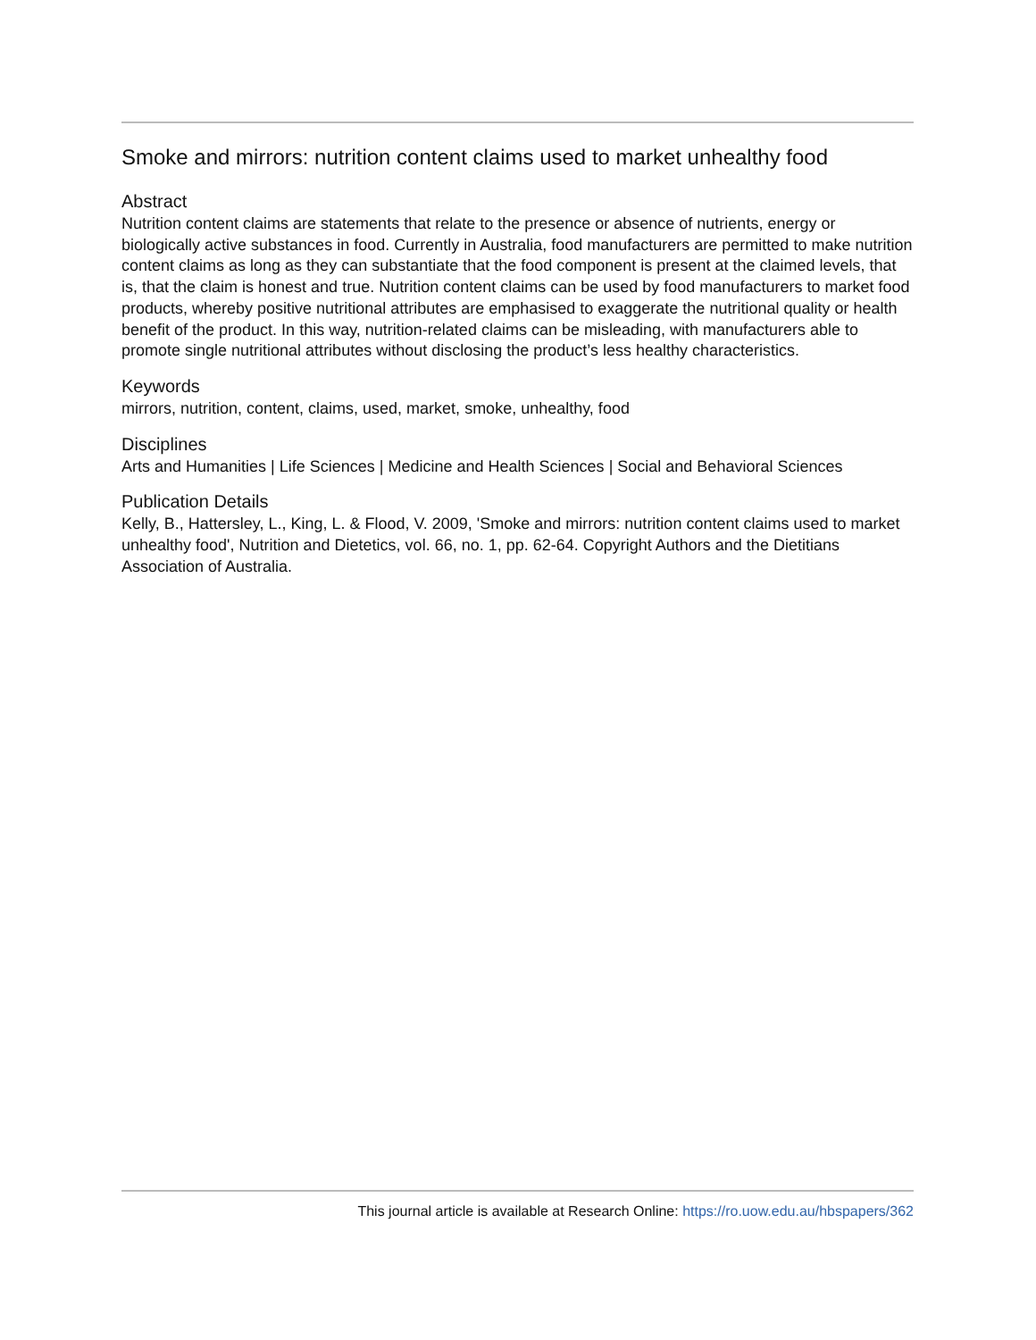Smoke and mirrors: nutrition content claims used to market unhealthy food
Abstract
Nutrition content claims are statements that relate to the presence or absence of nutrients, energy or biologically active substances in food. Currently in Australia, food manufacturers are permitted to make nutrition content claims as long as they can substantiate that the food component is present at the claimed levels, that is, that the claim is honest and true. Nutrition content claims can be used by food manufacturers to market food products, whereby positive nutritional attributes are emphasised to exaggerate the nutritional quality or health benefit of the product. In this way, nutrition-related claims can be misleading, with manufacturers able to promote single nutritional attributes without disclosing the product’s less healthy characteristics.
Keywords
mirrors, nutrition, content, claims, used, market, smoke, unhealthy, food
Disciplines
Arts and Humanities | Life Sciences | Medicine and Health Sciences | Social and Behavioral Sciences
Publication Details
Kelly, B., Hattersley, L., King, L. & Flood, V. 2009, 'Smoke and mirrors: nutrition content claims used to market unhealthy food', Nutrition and Dietetics, vol. 66, no. 1, pp. 62-64. Copyright Authors and the Dietitians Association of Australia.
This journal article is available at Research Online: https://ro.uow.edu.au/hbspapers/362